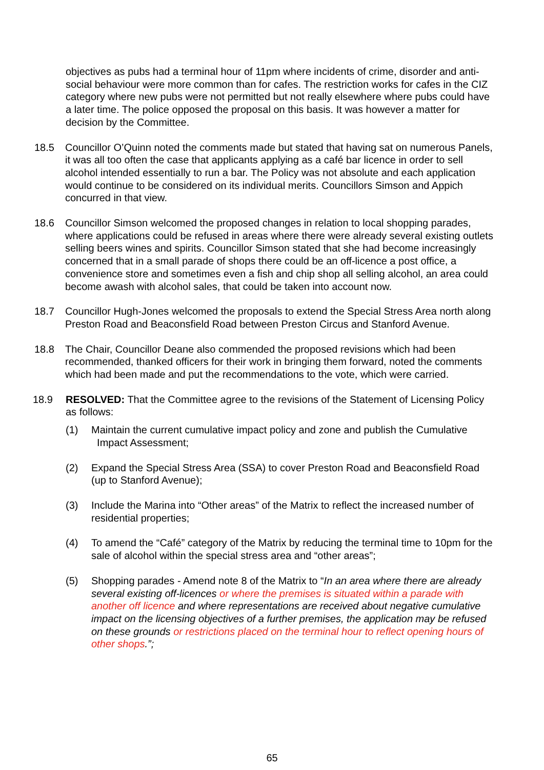objectives as pubs had a terminal hour of 11pm where incidents of crime, disorder and anti-social behaviour were more common than for cafes. The restriction works for cafes in the CIZ category where new pubs were not permitted but not really elsewhere where pubs could have a later time. The police opposed the proposal on this basis. It was however a matter for decision by the Committee.
18.5 Councillor O’Quinn noted the comments made but stated that having sat on numerous Panels, it was all too often the case that applicants applying as a café bar licence in order to sell alcohol intended essentially to run a bar. The Policy was not absolute and each application would continue to be considered on its individual merits. Councillors Simson and Appich concurred in that view.
18.6 Councillor Simson welcomed the proposed changes in relation to local shopping parades, where applications could be refused in areas where there were already several existing outlets selling beers wines and spirits. Councillor Simson stated that she had become increasingly concerned that in a small parade of shops there could be an off-licence a post office, a convenience store and sometimes even a fish and chip shop all selling alcohol, an area could become awash with alcohol sales, that could be taken into account now.
18.7 Councillor Hugh-Jones welcomed the proposals to extend the Special Stress Area north along Preston Road and Beaconsfield Road between Preston Circus and Stanford Avenue.
18.8 The Chair, Councillor Deane also commended the proposed revisions which had been recommended, thanked officers for their work in bringing them forward, noted the comments which had been made and put the recommendations to the vote, which were carried.
18.9 RESOLVED: That the Committee agree to the revisions of the Statement of Licensing Policy as follows:
(1) Maintain the current cumulative impact policy and zone and publish the Cumulative
Impact Assessment;
(2) Expand the Special Stress Area (SSA) to cover Preston Road and Beaconsfield Road (up to Stanford Avenue);
(3) Include the Marina into “Other areas” of the Matrix to reflect the increased number of residential properties;
(4) To amend the “Café” category of the Matrix by reducing the terminal time to 10pm for the sale of alcohol within the special stress area and “other areas”;
(5) Shopping parades - Amend note 8 of the Matrix to “In an area where there are already several existing off-licences or where the premises is situated within a parade with another off licence and where representations are received about negative cumulative impact on the licensing objectives of a further premises, the application may be refused on these grounds or restrictions placed on the terminal hour to reflect opening hours of other shops.”;
65